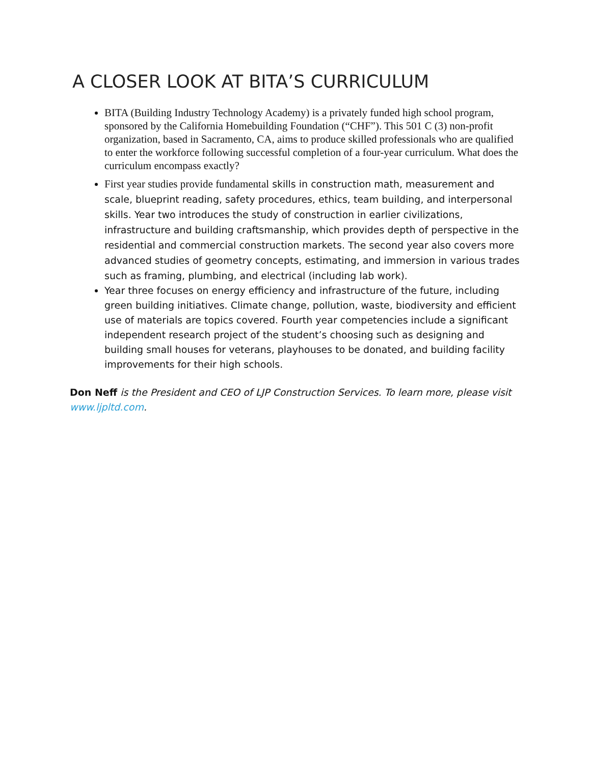A CLOSER LOOK AT BITA’S CURRICULUM
BITA (Building Industry Technology Academy) is a privately funded high school program, sponsored by the California Homebuilding Foundation (“CHF”). This 501 C (3) non-profit organization, based in Sacramento, CA, aims to produce skilled professionals who are qualified to enter the workforce following successful completion of a four-year curriculum. What does the curriculum encompass exactly?
First year studies provide fundamental skills in construction math, measurement and scale, blueprint reading, safety procedures, ethics, team building, and interpersonal skills. Year two introduces the study of construction in earlier civilizations, infrastructure and building craftsmanship, which provides depth of perspective in the residential and commercial construction markets. The second year also covers more advanced studies of geometry concepts, estimating, and immersion in various trades such as framing, plumbing, and electrical (including lab work).
Year three focuses on energy efficiency and infrastructure of the future, including green building initiatives. Climate change, pollution, waste, biodiversity and efficient use of materials are topics covered. Fourth year competencies include a significant independent research project of the student’s choosing such as designing and building small houses for veterans, playhouses to be donated, and building facility improvements for their high schools.
Don Neff is the President and CEO of LJP Construction Services. To learn more, please visit www.ljpltd.com.